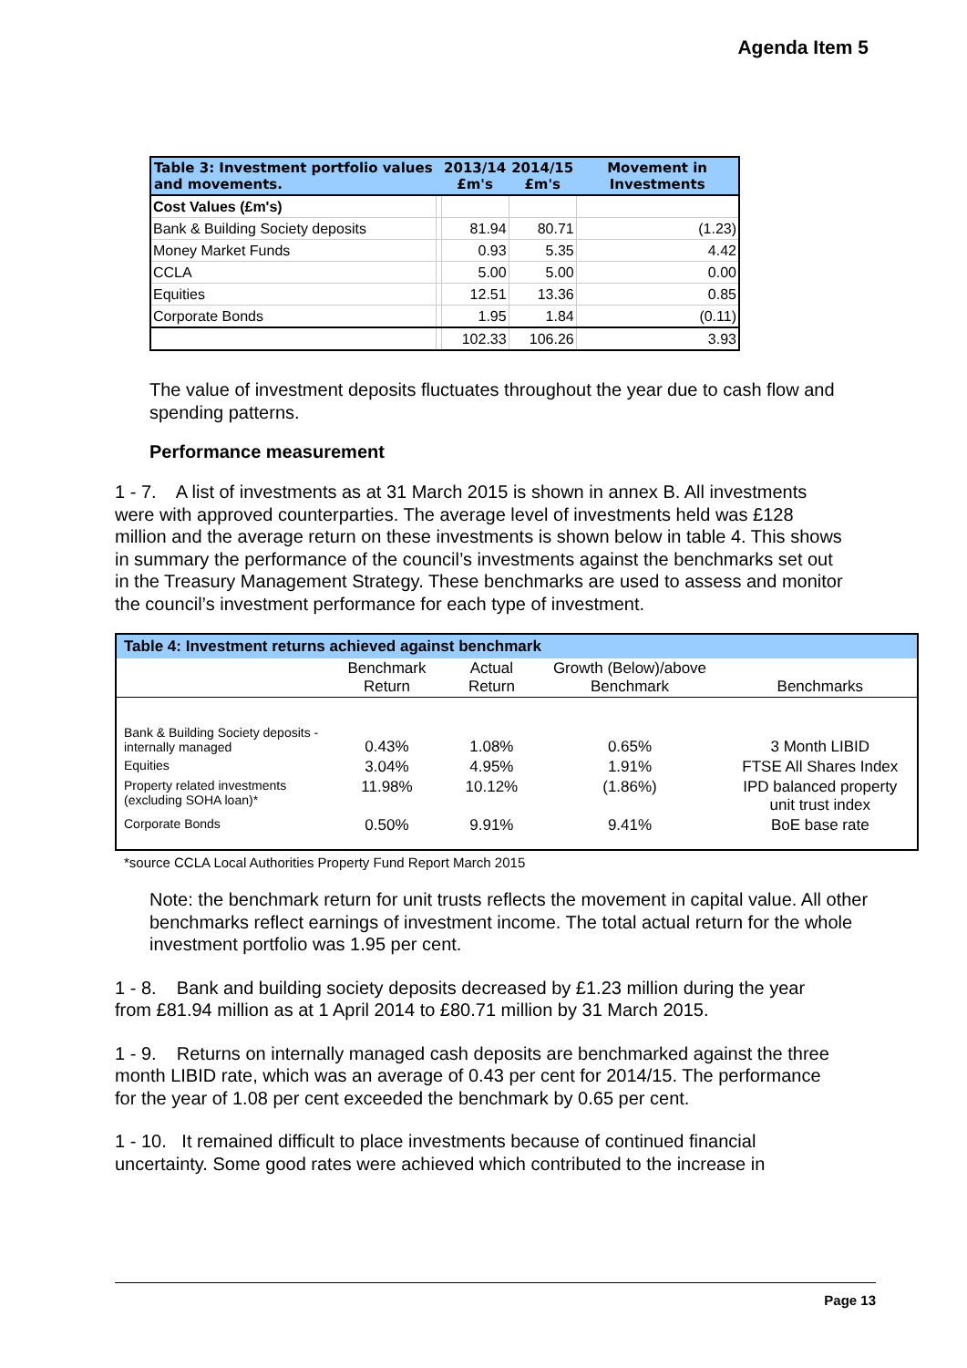Agenda Item 5
| Table 3: Investment portfolio values and movements. | | 2013/14 £m's | 2014/15 £m's | Movement in Investments |
| --- | --- | --- | --- | --- |
| Cost Values (£m's) | | | | |
| Bank & Building Society deposits | | 81.94 | 80.71 | (1.23) |
| Money Market Funds | | 0.93 | 5.35 | 4.42 |
| CCLA | | 5.00 | 5.00 | 0.00 |
| Equities | | 12.51 | 13.36 | 0.85 |
| Corporate Bonds | | 1.95 | 1.84 | (0.11) |
| | | 102.33 | 106.26 | 3.93 |
The value of investment deposits fluctuates throughout the year due to cash flow and spending patterns.
Performance measurement
1 - 7. A list of investments as at 31 March 2015 is shown in annex B. All investments were with approved counterparties. The average level of investments held was £128 million and the average return on these investments is shown below in table 4. This shows in summary the performance of the council’s investments against the benchmarks set out in the Treasury Management Strategy. These benchmarks are used to assess and monitor the council’s investment performance for each type of investment.
| Table 4: Investment returns achieved against benchmark | | | | |
| --- | --- | --- | --- | --- |
| | Benchmark Return | Actual Return | Growth (Below)/above Benchmark | Benchmarks |
| Bank & Building Society deposits - internally managed | 0.43% | 1.08% | 0.65% | 3 Month LIBID |
| Equities | 3.04% | 4.95% | 1.91% | FTSE All Shares Index |
| Property related investments (excluding SOHA loan)* | 11.98% | 10.12% | (1.86%) | IPD balanced property unit trust index |
| Corporate Bonds | 0.50% | 9.91% | 9.41% | BoE base rate |
*source CCLA Local Authorities Property Fund Report March 2015
Note: the benchmark return for unit trusts reflects the movement in capital value. All other benchmarks reflect earnings of investment income. The total actual return for the whole investment portfolio was 1.95 per cent.
1 - 8. Bank and building society deposits decreased by £1.23 million during the year from £81.94 million as at 1 April 2014 to £80.71 million by 31 March 2015.
1 - 9. Returns on internally managed cash deposits are benchmarked against the three month LIBID rate, which was an average of 0.43 per cent for 2014/15. The performance for the year of 1.08 per cent exceeded the benchmark by 0.65 per cent.
1 - 10. It remained difficult to place investments because of continued financial uncertainty. Some good rates were achieved which contributed to the increase in
Page 13